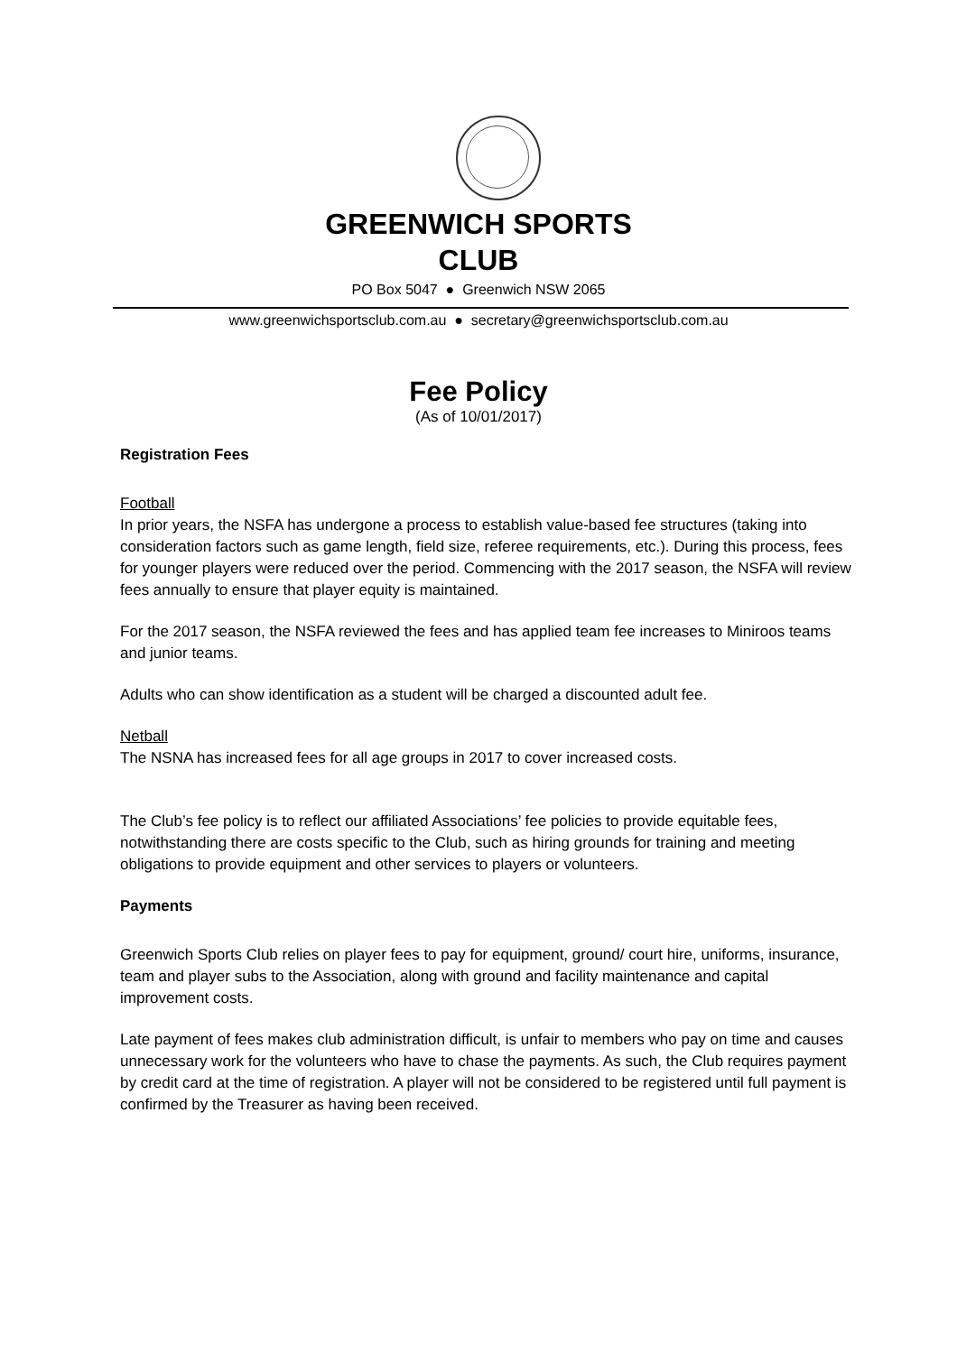GREENWICH SPORTS
CLUB
PO Box 5047 ● Greenwich NSW 2065
www.greenwichsportsclub.com.au ● secretary@greenwichsportsclub.com.au
Fee Policy
(As of 10/01/2017)
Registration Fees
Football
In prior years, the NSFA has undergone a process to establish value-based fee structures (taking into consideration factors such as game length, field size, referee requirements, etc.). During this process, fees for younger players were reduced over the period. Commencing with the 2017 season, the NSFA will review fees annually to ensure that player equity is maintained.
For the 2017 season, the NSFA reviewed the fees and has applied team fee increases to Miniroos teams and junior teams.
Adults who can show identification as a student will be charged a discounted adult fee.
Netball
The NSNA has increased fees for all age groups in 2017 to cover increased costs.
The Club’s fee policy is to reflect our affiliated Associations’ fee policies to provide equitable fees, notwithstanding there are costs specific to the Club, such as hiring grounds for training and meeting obligations to provide equipment and other services to players or volunteers.
Payments
Greenwich Sports Club relies on player fees to pay for equipment, ground/ court hire, uniforms, insurance, team and player subs to the Association, along with ground and facility maintenance and capital improvement costs.
Late payment of fees makes club administration difficult, is unfair to members who pay on time and causes unnecessary work for the volunteers who have to chase the payments. As such, the Club requires payment by credit card at the time of registration. A player will not be considered to be registered until full payment is confirmed by the Treasurer as having been received.